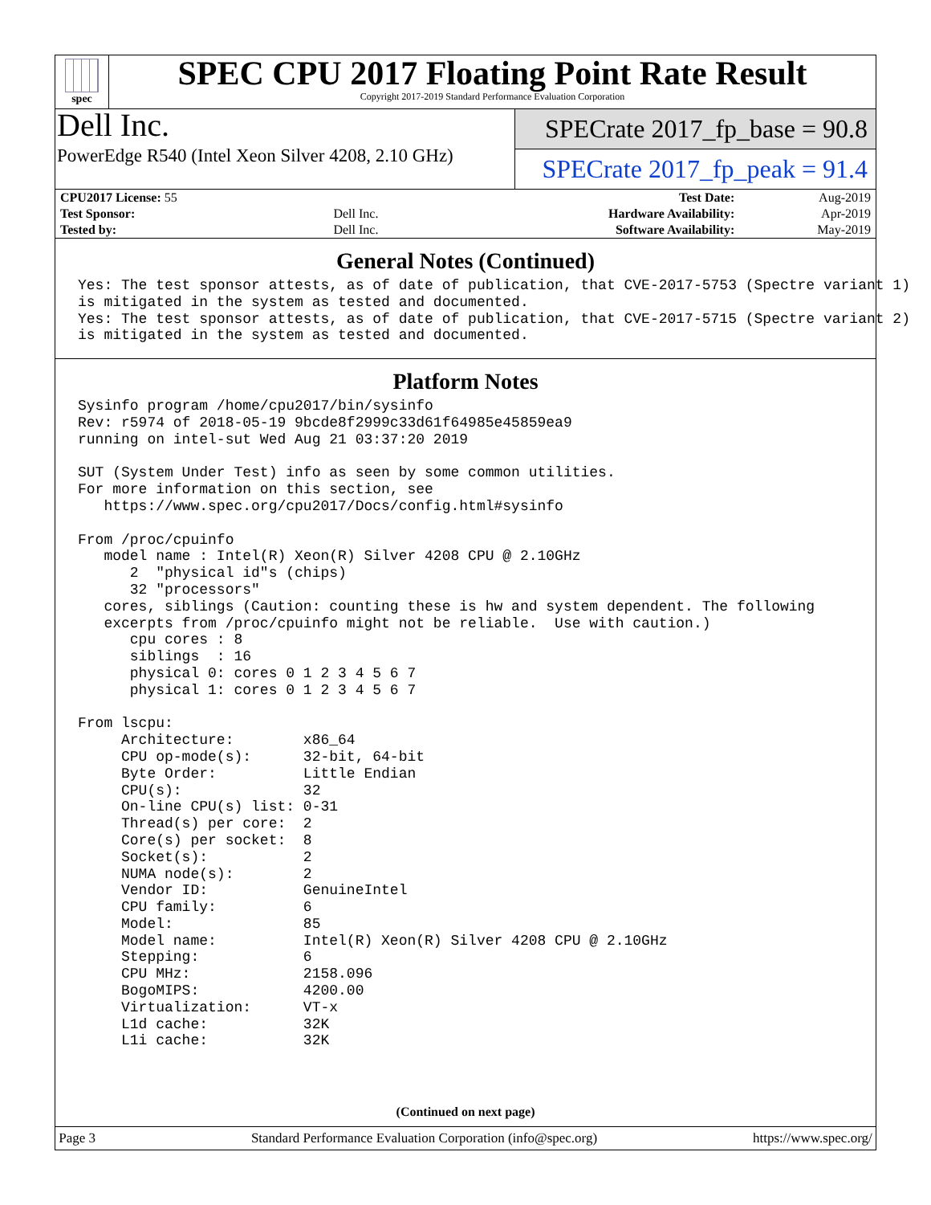spec
SPEC CPU 2017 Floating Point Rate Result
Copyright 2017-2019 Standard Performance Evaluation Corporation
Dell Inc.
PowerEdge R540 (Intel Xeon Silver 4208, 2.10 GHz)
SPECrate 2017_fp_base = 90.8
SPECrate 2017_fp_peak = 91.4
| CPU2017 License: 55 | | Test Date: | Aug-2019 |
| Test Sponsor: | Dell Inc. | Hardware Availability: | Apr-2019 |
| Tested by: | Dell Inc. | Software Availability: | May-2019 |
General Notes (Continued)
Yes: The test sponsor attests, as of date of publication, that CVE-2017-5753 (Spectre variant 1)
is mitigated in the system as tested and documented.
Yes: The test sponsor attests, as of date of publication, that CVE-2017-5715 (Spectre variant 2)
is mitigated in the system as tested and documented.
Platform Notes
Sysinfo program /home/cpu2017/bin/sysinfo
Rev: r5974 of 2018-05-19 9bcde8f2999c33d61f64985e45859ea9
running on intel-sut Wed Aug 21 03:37:20 2019

SUT (System Under Test) info as seen by some common utilities.
For more information on this section, see
   https://www.spec.org/cpu2017/Docs/config.html#sysinfo

From /proc/cpuinfo
   model name : Intel(R) Xeon(R) Silver 4208 CPU @ 2.10GHz
      2  "physical id"s (chips)
      32 "processors"
   cores, siblings (Caution: counting these is hw and system dependent. The following
   excerpts from /proc/cpuinfo might not be reliable.  Use with caution.)
      cpu cores : 8
      siblings  : 16
      physical 0: cores 0 1 2 3 4 5 6 7
      physical 1: cores 0 1 2 3 4 5 6 7

From lscpu:
     Architecture:        x86_64
     CPU op-mode(s):      32-bit, 64-bit
     Byte Order:          Little Endian
     CPU(s):              32
     On-line CPU(s) list: 0-31
     Thread(s) per core:  2
     Core(s) per socket:  8
     Socket(s):           2
     NUMA node(s):        2
     Vendor ID:           GenuineIntel
     CPU family:          6
     Model:               85
     Model name:          Intel(R) Xeon(R) Silver 4208 CPU @ 2.10GHz
     Stepping:            6
     CPU MHz:             2158.096
     BogoMIPS:            4200.00
     Virtualization:      VT-x
     L1d cache:           32K
     L1i cache:           32K
(Continued on next page)
Page 3 Standard Performance Evaluation Corporation (info@spec.org) https://www.spec.org/